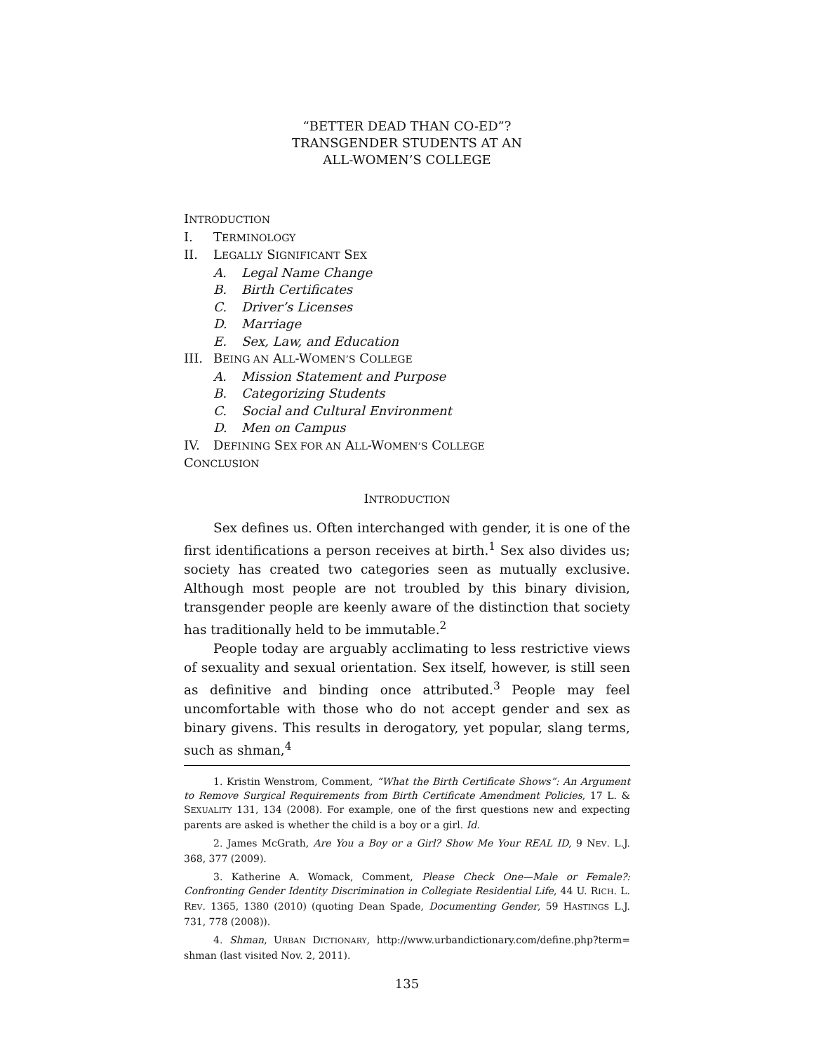“BETTER DEAD THAN CO-ED”?
TRANSGENDER STUDENTS AT AN
ALL-WOMEN’S COLLEGE
INTRODUCTION
I. TERMINOLOGY
II. LEGALLY SIGNIFICANT SEX
A. Legal Name Change
B. Birth Certificates
C. Driver’s Licenses
D. Marriage
E. Sex, Law, and Education
III. BEING AN ALL-WOMEN’S COLLEGE
A. Mission Statement and Purpose
B. Categorizing Students
C. Social and Cultural Environment
D. Men on Campus
IV. DEFINING SEX FOR AN ALL-WOMEN’S COLLEGE
CONCLUSION
INTRODUCTION
Sex defines us. Often interchanged with gender, it is one of the first identifications a person receives at birth.<sup>1</sup> Sex also divides us; society has created two categories seen as mutually exclusive. Although most people are not troubled by this binary division, transgender people are keenly aware of the distinction that society has traditionally held to be immutable.<sup>2</sup>
People today are arguably acclimating to less restrictive views of sexuality and sexual orientation. Sex itself, however, is still seen as definitive and binding once attributed.<sup>3</sup> People may feel uncomfortable with those who do not accept gender and sex as binary givens. This results in derogatory, yet popular, slang terms, such as shman,<sup>4</sup>
1. Kristin Wenstrom, Comment, “What the Birth Certificate Shows”: An Argument to Remove Surgical Requirements from Birth Certificate Amendment Policies, 17 L. & SEXUALITY 131, 134 (2008). For example, one of the first questions new and expecting parents are asked is whether the child is a boy or a girl. Id.
2. James McGrath, Are You a Boy or a Girl? Show Me Your REAL ID, 9 NEV. L.J. 368, 377 (2009).
3. Katherine A. Womack, Comment, Please Check One—Male or Female?: Confronting Gender Identity Discrimination in Collegiate Residential Life, 44 U. RICH. L. REV. 1365, 1380 (2010) (quoting Dean Spade, Documenting Gender, 59 HASTINGS L.J. 731, 778 (2008)).
4. Shman, URBAN DICTIONARY, http://www.urbandictionary.com/define.php?term= shman (last visited Nov. 2, 2011).
135